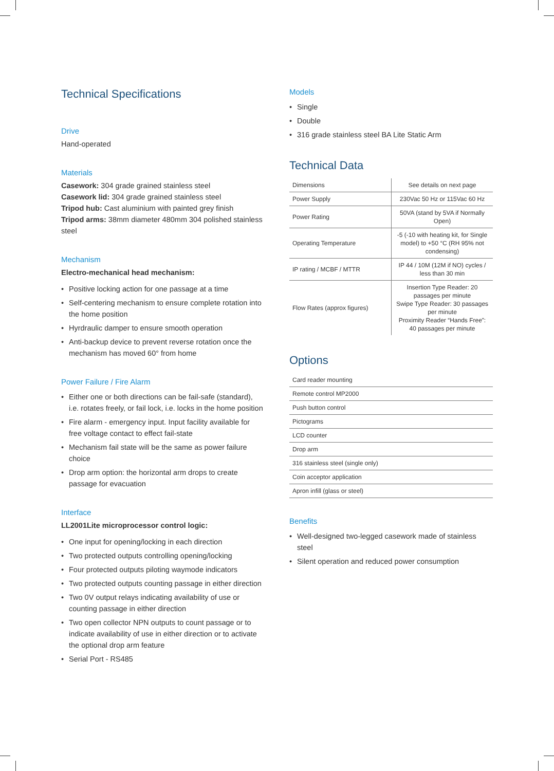Technical Specifications
Drive
Hand-operated
Materials
Casework: 304 grade grained stainless steel
Casework lid: 304 grade grained stainless steel
Tripod hub: Cast aluminium with painted grey finish
Tripod arms: 38mm diameter 480mm 304 polished stainless steel
Mechanism
Electro-mechanical head mechanism:
• Positive locking action for one passage at a time
• Self-centering mechanism to ensure complete rotation into the home position
• Hyrdraulic damper to ensure smooth operation
• Anti-backup device to prevent reverse rotation once the mechanism has moved 60° from home
Power Failure / Fire Alarm
• Either one or both directions can be fail-safe (standard), i.e. rotates freely, or fail lock, i.e. locks in the home position
• Fire alarm - emergency input. Input facility available for free voltage contact to effect fail-state
• Mechanism fail state will be the same as power failure choice
• Drop arm option: the horizontal arm drops to create passage for evacuation
Interface
LL2001Lite microprocessor control logic:
• One input for opening/locking in each direction
• Two protected outputs controlling opening/locking
• Four protected outputs piloting waymode indicators
• Two protected outputs counting passage in either direction
• Two 0V output relays indicating availability of use or counting passage in either direction
• Two open collector NPN outputs to count passage or to indicate availability of use in either direction or to activate the optional drop arm feature
• Serial Port - RS485
Models
• Single
• Double
• 316 grade stainless steel BA Lite Static Arm
Technical Data
| Dimensions | See details on next page |
| Power Supply | 230Vac 50 Hz or 115Vac 60 Hz |
| Power Rating | 50VA (stand by 5VA if Normally Open) |
| Operating Temperature | -5 (-10 with heating kit, for Single model) to +50 °C (RH 95% not condensing) |
| IP rating / MCBF / MTTR | IP 44 / 10M (12M if NO) cycles / less than 30 min |
| Flow Rates (approx figures) | Insertion Type Reader: 20 passages per minute Swipe Type Reader: 30 passages per minute Proximity Reader “Hands Free”: 40 passages per minute |
Options
| Card reader mounting |
| Remote control MP2000 |
| Push button control |
| Pictograms |
| LCD counter |
| Drop arm |
| 316 stainless steel (single only) |
| Coin acceptor application |
| Apron infill (glass or steel) |
Benefits
• Well-designed two-legged casework made of stainless steel
• Silent operation and reduced power consumption